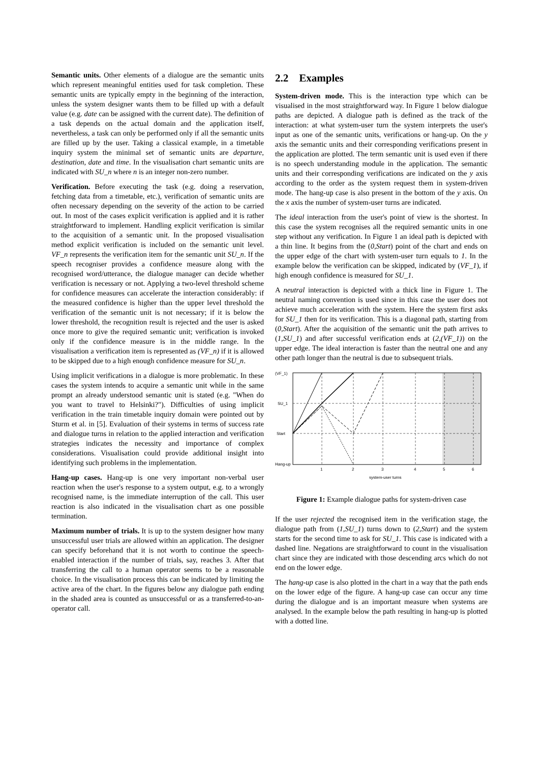Semantic units. Other elements of a dialogue are the semantic units which represent meaningful entities used for task completion. These semantic units are typically empty in the beginning of the interaction, unless the system designer wants them to be filled up with a default value (e.g. date can be assigned with the current date). The definition of a task depends on the actual domain and the application itself, nevertheless, a task can only be performed only if all the semantic units are filled up by the user. Taking a classical example, in a timetable inquiry system the minimal set of semantic units are departure, destination, date and time. In the visualisation chart semantic units are indicated with SU_n where n is an integer non-zero number.
Verification. Before executing the task (e.g. doing a reservation, fetching data from a timetable, etc.), verification of semantic units are often necessary depending on the severity of the action to be carried out. In most of the cases explicit verification is applied and it is rather straightforward to implement. Handling explicit verification is similar to the acquisition of a semantic unit. In the proposed visualisation method explicit verification is included on the semantic unit level. VF_n represents the verification item for the semantic unit SU_n. If the speech recogniser provides a confidence measure along with the recognised word/utterance, the dialogue manager can decide whether verification is necessary or not. Applying a two-level threshold scheme for confidence measures can accelerate the interaction considerably: if the measured confidence is higher than the upper level threshold the verification of the semantic unit is not necessary; if it is below the lower threshold, the recognition result is rejected and the user is asked once more to give the required semantic unit; verification is invoked only if the confidence measure is in the middle range. In the visualisation a verification item is represented as (VF_n) if it is allowed to be skipped due to a high enough confidence measure for SU_n.
Using implicit verifications in a dialogue is more problematic. In these cases the system intends to acquire a semantic unit while in the same prompt an already understood semantic unit is stated (e.g. "When do you want to travel to Helsinki?"). Difficulties of using implicit verification in the train timetable inquiry domain were pointed out by Sturm et al. in [5]. Evaluation of their systems in terms of success rate and dialogue turns in relation to the applied interaction and verification strategies indicates the necessity and importance of complex considerations. Visualisation could provide additional insight into identifying such problems in the implementation.
Hang-up cases. Hang-up is one very important non-verbal user reaction when the user's response to a system output, e.g. to a wrongly recognised name, is the immediate interruption of the call. This user reaction is also indicated in the visualisation chart as one possible termination.
Maximum number of trials. It is up to the system designer how many unsuccessful user trials are allowed within an application. The designer can specify beforehand that it is not worth to continue the speech-enabled interaction if the number of trials, say, reaches 3. After that transferring the call to a human operator seems to be a reasonable choice. In the visualisation process this can be indicated by limiting the active area of the chart. In the figures below any dialogue path ending in the shaded area is counted as unsuccessful or as a transferred-to-an-operator call.
2.2 Examples
System-driven mode. This is the interaction type which can be visualised in the most straightforward way. In Figure 1 below dialogue paths are depicted. A dialogue path is defined as the track of the interaction: at what system-user turn the system interprets the user's input as one of the semantic units, verifications or hang-up. On the y axis the semantic units and their corresponding verifications present in the application are plotted. The term semantic unit is used even if there is no speech understanding module in the application. The semantic units and their corresponding verifications are indicated on the y axis according to the order as the system request them in system-driven mode. The hang-up case is also present in the bottom of the y axis. On the x axis the number of system-user turns are indicated.
The ideal interaction from the user's point of view is the shortest. In this case the system recognises all the required semantic units in one step without any verification. In Figure 1 an ideal path is depicted with a thin line. It begins from the (0,Start) point of the chart and ends on the upper edge of the chart with system-user turn equals to 1. In the example below the verification can be skipped, indicated by (VF_1), if high enough confidence is measured for SU_1.
A neutral interaction is depicted with a thick line in Figure 1. The neutral naming convention is used since in this case the user does not achieve much acceleration with the system. Here the system first asks for SU_1 then for its verification. This is a diagonal path, starting from (0,Start). After the acquisition of the semantic unit the path arrives to (1,SU_1) and after successful verification ends at (2,(VF_1)) on the upper edge. The ideal interaction is faster than the neutral one and any other path longer than the neutral is due to subsequent trials.
(VF_1)
SU_1
Start
Hang-up
1
2
3
4
5
6
system-user turns
Figure 1: Example dialogue paths for system-driven case
If the user rejected the recognised item in the verification stage, the dialogue path from (1,SU_1) turns down to (2,Start) and the system starts for the second time to ask for SU_1. This case is indicated with a dashed line. Negations are straightforward to count in the visualisation chart since they are indicated with those descending arcs which do not end on the lower edge.
The hang-up case is also plotted in the chart in a way that the path ends on the lower edge of the figure. A hang-up case can occur any time during the dialogue and is an important measure when systems are analysed. In the example below the path resulting in hang-up is plotted with a dotted line.